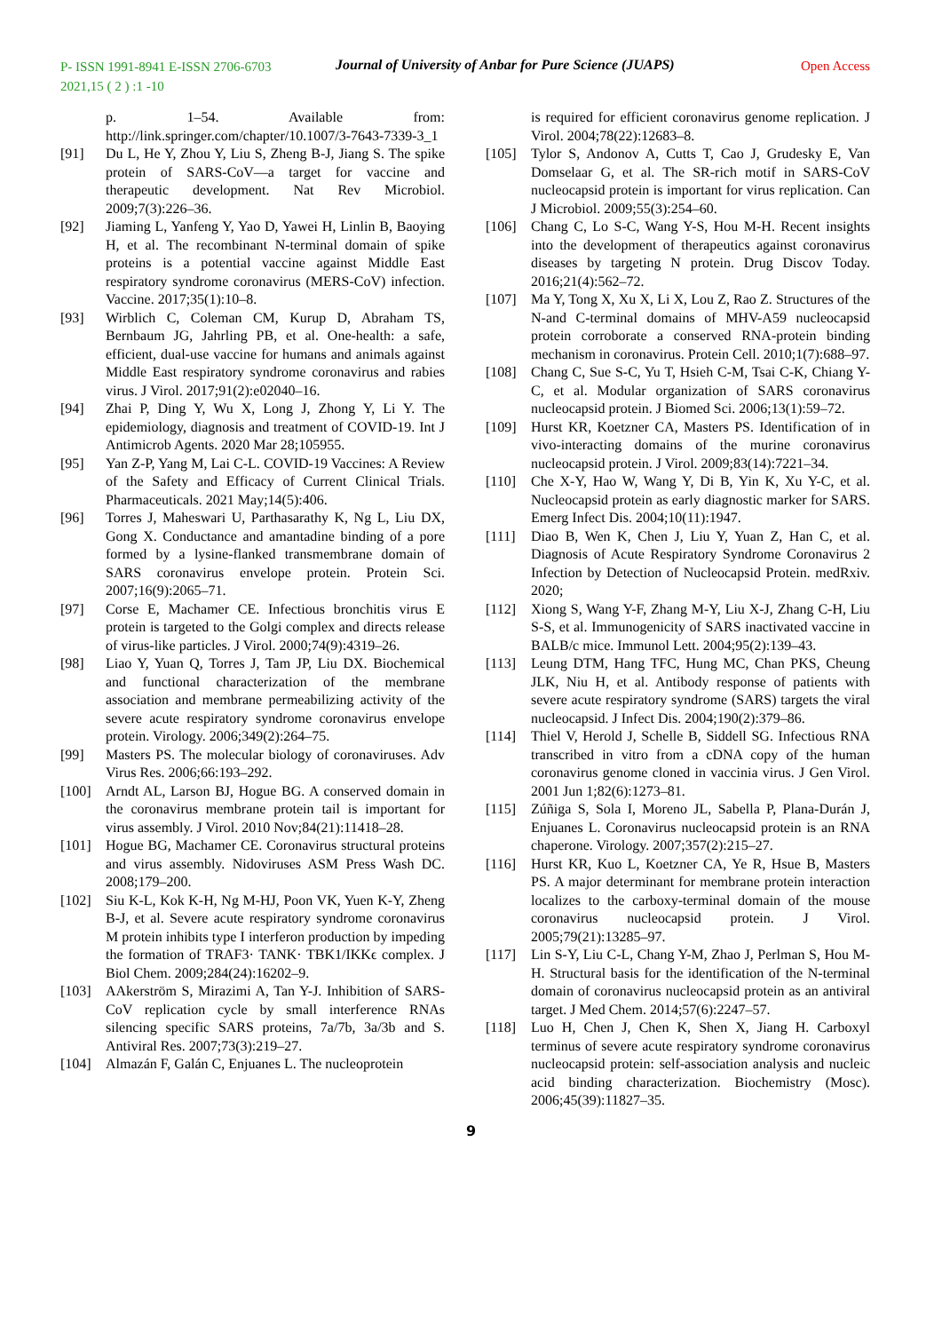P- ISSN 1991-8941 E-ISSN 2706-6703
2021,15 ( 2 ) :1 -10
Journal of University of Anbar for Pure Science (JUAPS)
Open Access
p. 1–54. Available from: http://link.springer.com/chapter/10.1007/3-7643-7339-3_1
[91] Du L, He Y, Zhou Y, Liu S, Zheng B-J, Jiang S. The spike protein of SARS-CoV—a target for vaccine and therapeutic development. Nat Rev Microbiol. 2009;7(3):226–36.
[92] Jiaming L, Yanfeng Y, Yao D, Yawei H, Linlin B, Baoying H, et al. The recombinant N-terminal domain of spike proteins is a potential vaccine against Middle East respiratory syndrome coronavirus (MERS-CoV) infection. Vaccine. 2017;35(1):10–8.
[93] Wirblich C, Coleman CM, Kurup D, Abraham TS, Bernbaum JG, Jahrling PB, et al. One-health: a safe, efficient, dual-use vaccine for humans and animals against Middle East respiratory syndrome coronavirus and rabies virus. J Virol. 2017;91(2):e02040–16.
[94] Zhai P, Ding Y, Wu X, Long J, Zhong Y, Li Y. The epidemiology, diagnosis and treatment of COVID-19. Int J Antimicrob Agents. 2020 Mar 28;105955.
[95] Yan Z-P, Yang M, Lai C-L. COVID-19 Vaccines: A Review of the Safety and Efficacy of Current Clinical Trials. Pharmaceuticals. 2021 May;14(5):406.
[96] Torres J, Maheswari U, Parthasarathy K, Ng L, Liu DX, Gong X. Conductance and amantadine binding of a pore formed by a lysine-flanked transmembrane domain of SARS coronavirus envelope protein. Protein Sci. 2007;16(9):2065–71.
[97] Corse E, Machamer CE. Infectious bronchitis virus E protein is targeted to the Golgi complex and directs release of virus-like particles. J Virol. 2000;74(9):4319–26.
[98] Liao Y, Yuan Q, Torres J, Tam JP, Liu DX. Biochemical and functional characterization of the membrane association and membrane permeabilizing activity of the severe acute respiratory syndrome coronavirus envelope protein. Virology. 2006;349(2):264–75.
[99] Masters PS. The molecular biology of coronaviruses. Adv Virus Res. 2006;66:193–292.
[100] Arndt AL, Larson BJ, Hogue BG. A conserved domain in the coronavirus membrane protein tail is important for virus assembly. J Virol. 2010 Nov;84(21):11418–28.
[101] Hogue BG, Machamer CE. Coronavirus structural proteins and virus assembly. Nidoviruses ASM Press Wash DC. 2008;179–200.
[102] Siu K-L, Kok K-H, Ng M-HJ, Poon VK, Yuen K-Y, Zheng B-J, et al. Severe acute respiratory syndrome coronavirus M protein inhibits type I interferon production by impeding the formation of TRAF3· TANK· TBK1/IKKϵ complex. J Biol Chem. 2009;284(24):16202–9.
[103] AAkerström S, Mirazimi A, Tan Y-J. Inhibition of SARS-CoV replication cycle by small interference RNAs silencing specific SARS proteins, 7a/7b, 3a/3b and S. Antiviral Res. 2007;73(3):219–27.
[104] Almazán F, Galán C, Enjuanes L. The nucleoprotein
is required for efficient coronavirus genome replication. J Virol. 2004;78(22):12683–8.
[105] Tylor S, Andonov A, Cutts T, Cao J, Grudesky E, Van Domselaar G, et al. The SR-rich motif in SARS-CoV nucleocapsid protein is important for virus replication. Can J Microbiol. 2009;55(3):254–60.
[106] Chang C, Lo S-C, Wang Y-S, Hou M-H. Recent insights into the development of therapeutics against coronavirus diseases by targeting N protein. Drug Discov Today. 2016;21(4):562–72.
[107] Ma Y, Tong X, Xu X, Li X, Lou Z, Rao Z. Structures of the N-and C-terminal domains of MHV-A59 nucleocapsid protein corroborate a conserved RNA-protein binding mechanism in coronavirus. Protein Cell. 2010;1(7):688–97.
[108] Chang C, Sue S-C, Yu T, Hsieh C-M, Tsai C-K, Chiang Y-C, et al. Modular organization of SARS coronavirus nucleocapsid protein. J Biomed Sci. 2006;13(1):59–72.
[109] Hurst KR, Koetzner CA, Masters PS. Identification of in vivo-interacting domains of the murine coronavirus nucleocapsid protein. J Virol. 2009;83(14):7221–34.
[110] Che X-Y, Hao W, Wang Y, Di B, Yin K, Xu Y-C, et al. Nucleocapsid protein as early diagnostic marker for SARS. Emerg Infect Dis. 2004;10(11):1947.
[111] Diao B, Wen K, Chen J, Liu Y, Yuan Z, Han C, et al. Diagnosis of Acute Respiratory Syndrome Coronavirus 2 Infection by Detection of Nucleocapsid Protein. medRxiv. 2020;
[112] Xiong S, Wang Y-F, Zhang M-Y, Liu X-J, Zhang C-H, Liu S-S, et al. Immunogenicity of SARS inactivated vaccine in BALB/c mice. Immunol Lett. 2004;95(2):139–43.
[113] Leung DTM, Hang TFC, Hung MC, Chan PKS, Cheung JLK, Niu H, et al. Antibody response of patients with severe acute respiratory syndrome (SARS) targets the viral nucleocapsid. J Infect Dis. 2004;190(2):379–86.
[114] Thiel V, Herold J, Schelle B, Siddell SG. Infectious RNA transcribed in vitro from a cDNA copy of the human coronavirus genome cloned in vaccinia virus. J Gen Virol. 2001 Jun 1;82(6):1273–81.
[115] Zúñiga S, Sola I, Moreno JL, Sabella P, Plana-Durán J, Enjuanes L. Coronavirus nucleocapsid protein is an RNA chaperone. Virology. 2007;357(2):215–27.
[116] Hurst KR, Kuo L, Koetzner CA, Ye R, Hsue B, Masters PS. A major determinant for membrane protein interaction localizes to the carboxy-terminal domain of the mouse coronavirus nucleocapsid protein. J Virol. 2005;79(21):13285–97.
[117] Lin S-Y, Liu C-L, Chang Y-M, Zhao J, Perlman S, Hou M-H. Structural basis for the identification of the N-terminal domain of coronavirus nucleocapsid protein as an antiviral target. J Med Chem. 2014;57(6):2247–57.
[118] Luo H, Chen J, Chen K, Shen X, Jiang H. Carboxyl terminus of severe acute respiratory syndrome coronavirus nucleocapsid protein: self-association analysis and nucleic acid binding characterization. Biochemistry (Mosc). 2006;45(39):11827–35.
9